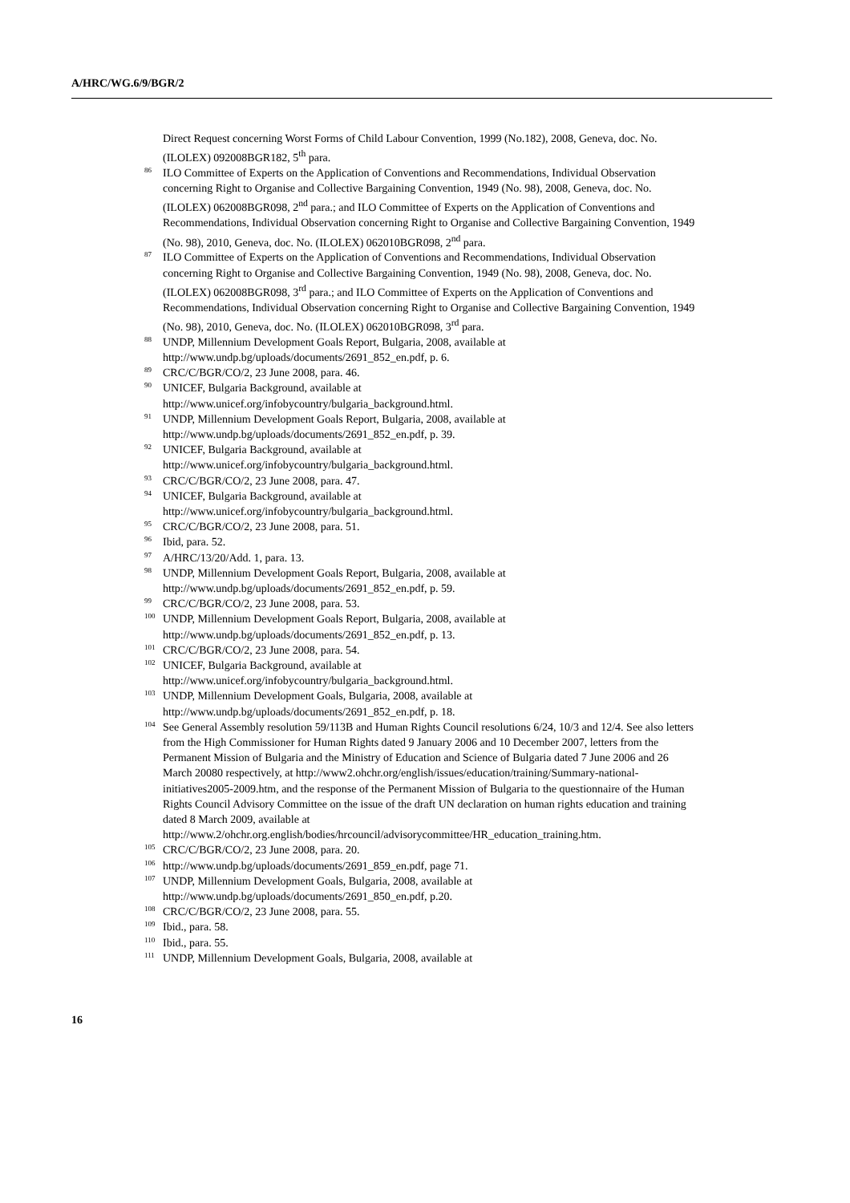A/HRC/WG.6/9/BGR/2
Direct Request concerning Worst Forms of Child Labour Convention, 1999 (No.182), 2008, Geneva, doc. No. (ILOLEX) 092008BGR182, 5<sup>th</sup> para.
<sup>86</sup> ILO Committee of Experts on the Application of Conventions and Recommendations, Individual Observation concerning Right to Organise and Collective Bargaining Convention, 1949 (No. 98), 2008, Geneva, doc. No. (ILOLEX) 062008BGR098, 2<sup>nd</sup> para.; and ILO Committee of Experts on the Application of Conventions and Recommendations, Individual Observation concerning Right to Organise and Collective Bargaining Convention, 1949 (No. 98), 2010, Geneva, doc. No. (ILOLEX) 062010BGR098, 2<sup>nd</sup> para.
<sup>87</sup> ILO Committee of Experts on the Application of Conventions and Recommendations, Individual Observation concerning Right to Organise and Collective Bargaining Convention, 1949 (No. 98), 2008, Geneva, doc. No. (ILOLEX) 062008BGR098, 3<sup>rd</sup> para.; and ILO Committee of Experts on the Application of Conventions and Recommendations, Individual Observation concerning Right to Organise and Collective Bargaining Convention, 1949 (No. 98), 2010, Geneva, doc. No. (ILOLEX) 062010BGR098, 3<sup>rd</sup> para.
<sup>88</sup> UNDP, Millennium Development Goals Report, Bulgaria, 2008, available at
http://www.undp.bg/uploads/documents/2691_852_en.pdf, p. 6.
<sup>89</sup> CRC/C/BGR/CO/2, 23 June 2008, para. 46.
<sup>90</sup> UNICEF, Bulgaria Background, available at
http://www.unicef.org/infobycountry/bulgaria_background.html.
<sup>91</sup> UNDP, Millennium Development Goals Report, Bulgaria, 2008, available at
http://www.undp.bg/uploads/documents/2691_852_en.pdf, p. 39.
<sup>92</sup> UNICEF, Bulgaria Background, available at
http://www.unicef.org/infobycountry/bulgaria_background.html.
<sup>93</sup> CRC/C/BGR/CO/2, 23 June 2008, para. 47.
<sup>94</sup> UNICEF, Bulgaria Background, available at
http://www.unicef.org/infobycountry/bulgaria_background.html.
<sup>95</sup> CRC/C/BGR/CO/2, 23 June 2008, para. 51.
<sup>96</sup> Ibid, para. 52.
<sup>97</sup> A/HRC/13/20/Add. 1, para. 13.
<sup>98</sup> UNDP, Millennium Development Goals Report, Bulgaria, 2008, available at
http://www.undp.bg/uploads/documents/2691_852_en.pdf, p. 59.
<sup>99</sup> CRC/C/BGR/CO/2, 23 June 2008, para. 53.
<sup>100</sup> UNDP, Millennium Development Goals Report, Bulgaria, 2008, available at
http://www.undp.bg/uploads/documents/2691_852_en.pdf, p. 13.
<sup>101</sup> CRC/C/BGR/CO/2, 23 June 2008, para. 54.
<sup>102</sup> UNICEF, Bulgaria Background, available at
http://www.unicef.org/infobycountry/bulgaria_background.html.
<sup>103</sup> UNDP, Millennium Development Goals, Bulgaria, 2008, available at
http://www.undp.bg/uploads/documents/2691_852_en.pdf, p. 18.
<sup>104</sup> See General Assembly resolution 59/113B and Human Rights Council resolutions 6/24, 10/3 and 12/4. See also letters from the High Commissioner for Human Rights dated 9 January 2006 and 10 December 2007, letters from the Permanent Mission of Bulgaria and the Ministry of Education and Science of Bulgaria dated 7 June 2006 and 26 March 20080 respectively, at http://www2.ohchr.org/english/issues/education/training/Summary-national-initiatives2005-2009.htm, and the response of the Permanent Mission of Bulgaria to the questionnaire of the Human Rights Council Advisory Committee on the issue of the draft UN declaration on human rights education and training dated 8 March 2009, available at http://www.2/ohchr.org.english/bodies/hrcouncil/advisorycommittee/HR_education_training.htm.
<sup>105</sup> CRC/C/BGR/CO/2, 23 June 2008, para. 20.
<sup>106</sup> http://www.undp.bg/uploads/documents/2691_859_en.pdf, page 71.
<sup>107</sup> UNDP, Millennium Development Goals, Bulgaria, 2008, available at
http://www.undp.bg/uploads/documents/2691_850_en.pdf, p.20.
<sup>108</sup> CRC/C/BGR/CO/2, 23 June 2008, para. 55.
<sup>109</sup> Ibid., para. 58.
<sup>110</sup> Ibid., para. 55.
<sup>111</sup> UNDP, Millennium Development Goals, Bulgaria, 2008, available at
16